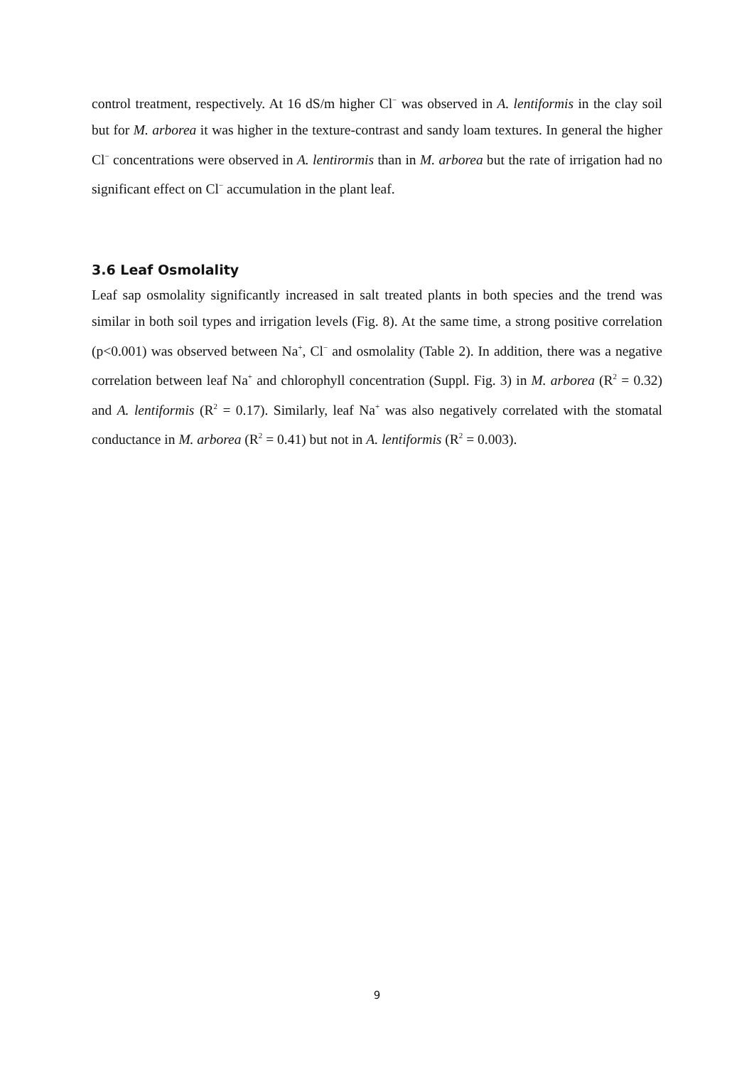control treatment, respectively. At 16 dS/m higher Cl<sup>−</sup> was observed in A. lentiformis in the clay soil but for M. arborea it was higher in the texture-contrast and sandy loam textures. In general the higher Cl<sup>−</sup> concentrations were observed in A. lentirormis than in M. arborea but the rate of irrigation had no significant effect on Cl<sup>−</sup> accumulation in the plant leaf.
3.6 Leaf Osmolality
Leaf sap osmolality significantly increased in salt treated plants in both species and the trend was similar in both soil types and irrigation levels (Fig. 8). At the same time, a strong positive correlation (p<0.001) was observed between Na<sup>+</sup>, Cl<sup>−</sup> and osmolality (Table 2). In addition, there was a negative correlation between leaf Na<sup>+</sup> and chlorophyll concentration (Suppl. Fig. 3) in M. arborea (R<sup>2</sup> = 0.32) and A. lentiformis (R<sup>2</sup> = 0.17). Similarly, leaf Na<sup>+</sup> was also negatively correlated with the stomatal conductance in M. arborea (R<sup>2</sup> = 0.41) but not in A. lentiformis (R<sup>2</sup> = 0.003).
9